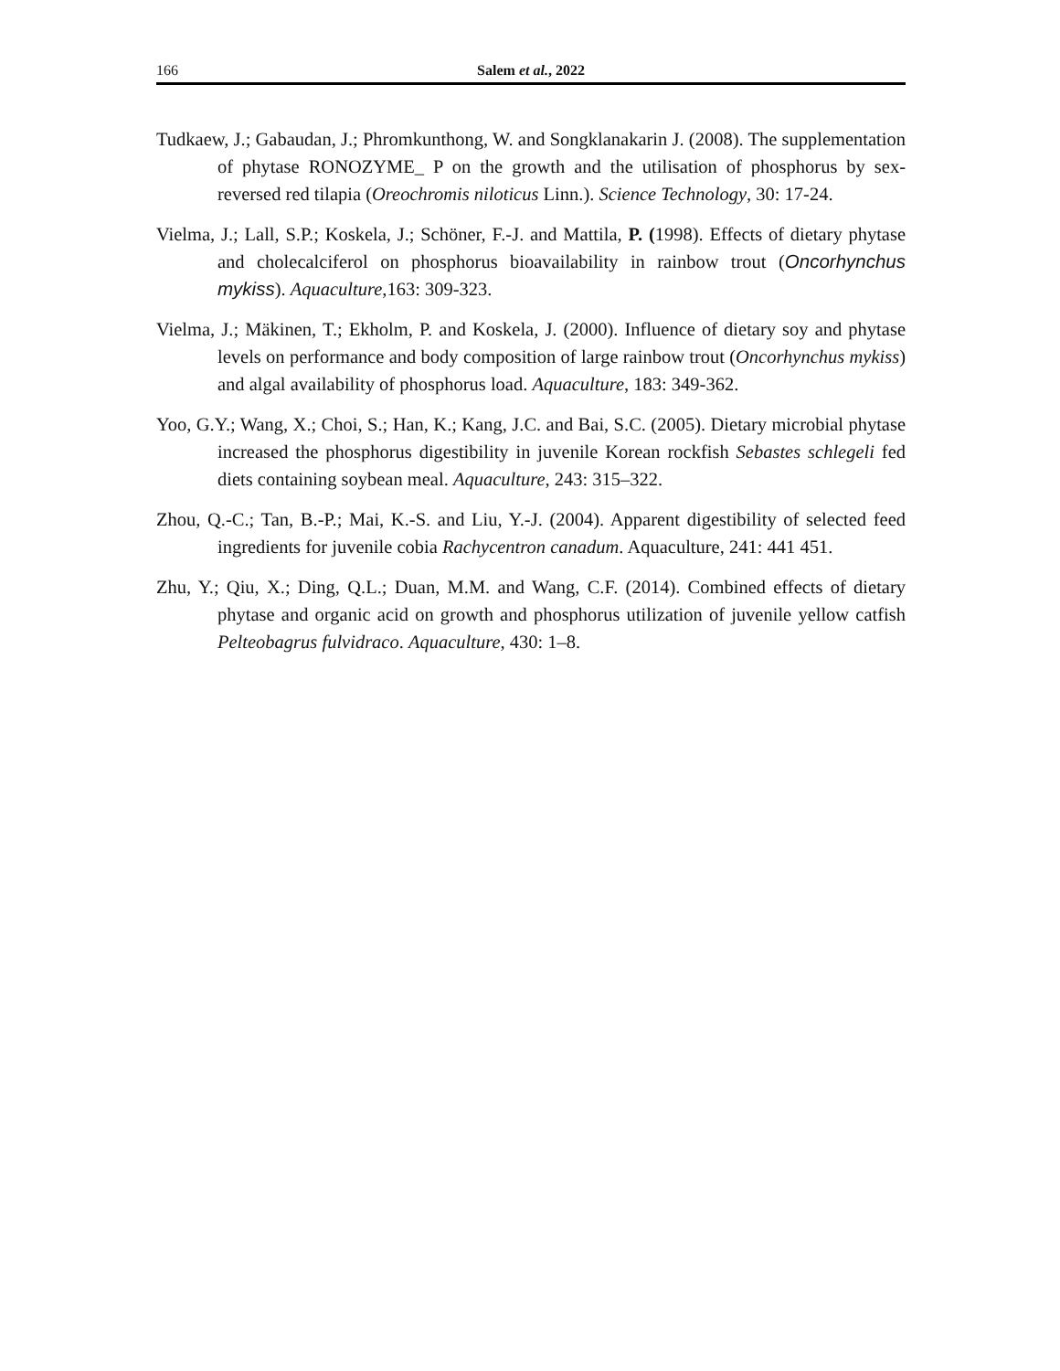166 Salem et al., 2022
Tudkaew, J.; Gabaudan, J.; Phromkunthong, W. and Songklanakarin J. (2008). The supplementation of phytase RONOZYME_ P on the growth and the utilisation of phosphorus by sex-reversed red tilapia (Oreochromis niloticus Linn.). Science Technology, 30: 17-24.
Vielma, J.; Lall, S.P.; Koskela, J.; Schöner, F.-J. and Mattila, P. (1998). Effects of dietary phytase and cholecalciferol on phosphorus bioavailability in rainbow trout (Oncorhynchus mykiss). Aquaculture,163: 309-323.
Vielma, J.; Mäkinen, T.; Ekholm, P. and Koskela, J. (2000). Influence of dietary soy and phytase levels on performance and body composition of large rainbow trout (Oncorhynchus mykiss) and algal availability of phosphorus load. Aquaculture, 183: 349-362.
Yoo, G.Y.; Wang, X.; Choi, S.; Han, K.; Kang, J.C. and Bai, S.C. (2005). Dietary microbial phytase increased the phosphorus digestibility in juvenile Korean rockfish Sebastes schlegeli fed diets containing soybean meal. Aquaculture, 243: 315–322.
Zhou, Q.-C.; Tan, B.-P.; Mai, K.-S. and Liu, Y.-J. (2004). Apparent digestibility of selected feed ingredients for juvenile cobia Rachycentron canadum. Aquaculture, 241: 441 451.
Zhu, Y.; Qiu, X.; Ding, Q.L.; Duan, M.M. and Wang, C.F. (2014). Combined effects of dietary phytase and organic acid on growth and phosphorus utilization of juvenile yellow catfish Pelteobagrus fulvidraco. Aquaculture, 430: 1–8.